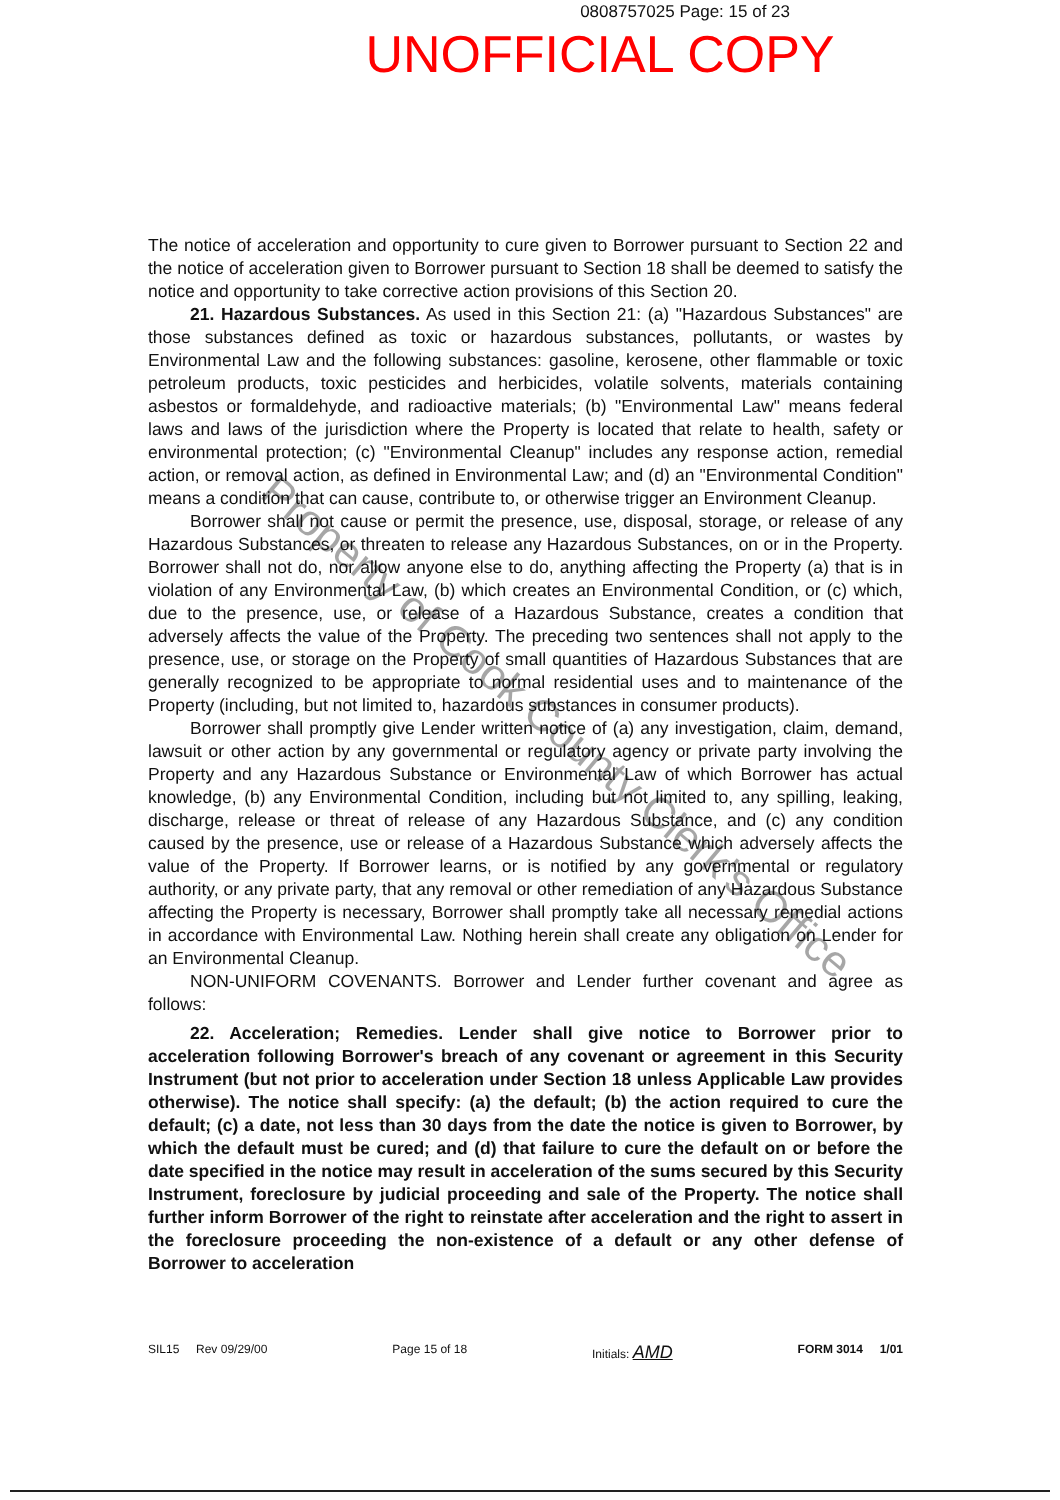0808757025 Page: 15 of 23
UNOFFICIAL COPY
The notice of acceleration and opportunity to cure given to Borrower pursuant to Section 22 and the notice of acceleration given to Borrower pursuant to Section 18 shall be deemed to satisfy the notice and opportunity to take corrective action provisions of this Section 20.
21. Hazardous Substances. As used in this Section 21: (a) "Hazardous Substances" are those substances defined as toxic or hazardous substances, pollutants, or wastes by Environmental Law and the following substances: gasoline, kerosene, other flammable or toxic petroleum products, toxic pesticides and herbicides, volatile solvents, materials containing asbestos or formaldehyde, and radioactive materials; (b) "Environmental Law" means federal laws and laws of the jurisdiction where the Property is located that relate to health, safety or environmental protection; (c) "Environmental Cleanup" includes any response action, remedial action, or removal action, as defined in Environmental Law; and (d) an "Environmental Condition" means a condition that can cause, contribute to, or otherwise trigger an Environment Cleanup.
Borrower shall not cause or permit the presence, use, disposal, storage, or release of any Hazardous Substances, or threaten to release any Hazardous Substances, on or in the Property. Borrower shall not do, nor allow anyone else to do, anything affecting the Property (a) that is in violation of any Environmental Law, (b) which creates an Environmental Condition, or (c) which, due to the presence, use, or release of a Hazardous Substance, creates a condition that adversely affects the value of the Property. The preceding two sentences shall not apply to the presence, use, or storage on the Property of small quantities of Hazardous Substances that are generally recognized to be appropriate to normal residential uses and to maintenance of the Property (including, but not limited to, hazardous substances in consumer products).
Borrower shall promptly give Lender written notice of (a) any investigation, claim, demand, lawsuit or other action by any governmental or regulatory agency or private party involving the Property and any Hazardous Substance or Environmental Law of which Borrower has actual knowledge, (b) any Environmental Condition, including but not limited to, any spilling, leaking, discharge, release or threat of release of any Hazardous Substance, and (c) any condition caused by the presence, use or release of a Hazardous Substance which adversely affects the value of the Property. If Borrower learns, or is notified by any governmental or regulatory authority, or any private party, that any removal or other remediation of any Hazardous Substance affecting the Property is necessary, Borrower shall promptly take all necessary remedial actions in accordance with Environmental Law. Nothing herein shall create any obligation on Lender for an Environmental Cleanup.
NON-UNIFORM COVENANTS. Borrower and Lender further covenant and agree as follows:
22. Acceleration; Remedies. Lender shall give notice to Borrower prior to acceleration following Borrower's breach of any covenant or agreement in this Security Instrument (but not prior to acceleration under Section 18 unless Applicable Law provides otherwise). The notice shall specify: (a) the default; (b) the action required to cure the default; (c) a date, not less than 30 days from the date the notice is given to Borrower, by which the default must be cured; and (d) that failure to cure the default on or before the date specified in the notice may result in acceleration of the sums secured by this Security Instrument, foreclosure by judicial proceeding and sale of the Property. The notice shall further inform Borrower of the right to reinstate after acceleration and the right to assert in the foreclosure proceeding the non-existence of a default or any other defense of Borrower to acceleration
SIL15 Rev 09/29/00 Page 15 of 18 Initials: AMD FORM 3014 1/01
Property of Cook County Clerk's Office